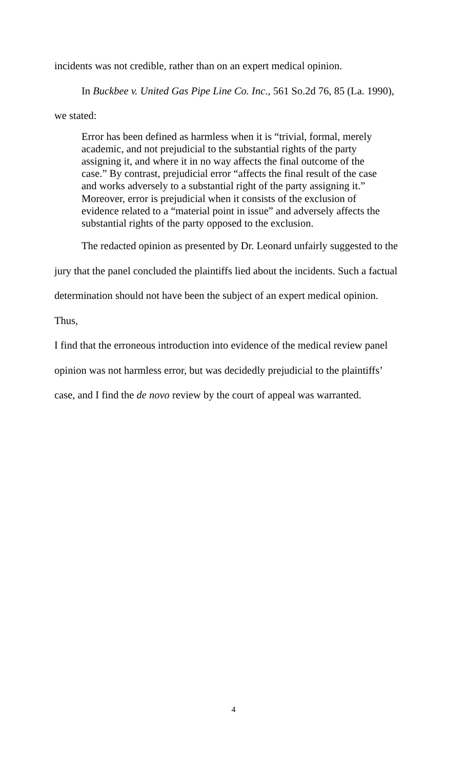incidents was not credible, rather than on an expert medical opinion.
In Buckbee v. United Gas Pipe Line Co. Inc., 561 So.2d 76, 85 (La. 1990),
we stated:
Error has been defined as harmless when it is “trivial, formal, merely academic, and not prejudicial to the substantial rights of the party assigning it, and where it in no way affects the final outcome of the case.” By contrast, prejudicial error “affects the final result of the case and works adversely to a substantial right of the party assigning it.” Moreover, error is prejudicial when it consists of the exclusion of evidence related to a “material point in issue” and adversely affects the substantial rights of the party opposed to the exclusion.
The redacted opinion as presented by Dr. Leonard unfairly suggested to the jury that the panel concluded the plaintiffs lied about the incidents. Such a factual determination should not have been the subject of an expert medical opinion.
Thus,
I find that the erroneous introduction into evidence of the medical review panel opinion was not harmless error, but was decidedly prejudicial to the plaintiffs’ case, and I find the de novo review by the court of appeal was warranted.
4